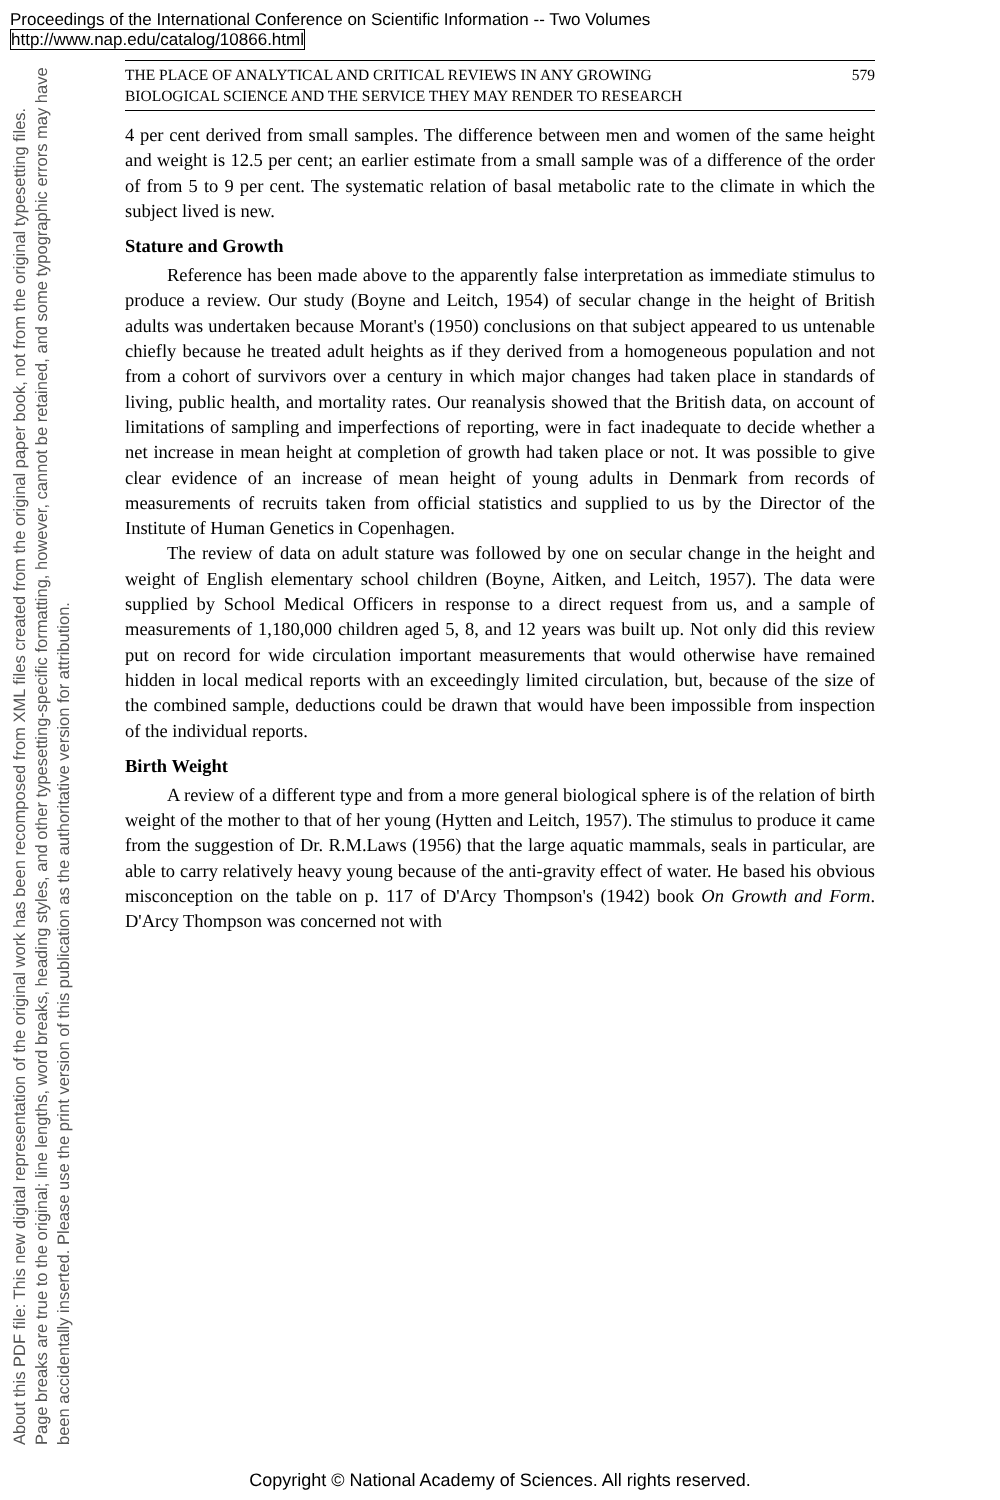Proceedings of the International Conference on Scientific Information -- Two Volumes
http://www.nap.edu/catalog/10866.html
THE PLACE OF ANALYTICAL AND CRITICAL REVIEWS IN ANY GROWING
BIOLOGICAL SCIENCE AND THE SERVICE THEY MAY RENDER TO RESEARCH
579
4 per cent derived from small samples. The difference between men and women of the same height and weight is 12.5 per cent; an earlier estimate from a small sample was of a difference of the order of from 5 to 9 per cent. The systematic relation of basal metabolic rate to the climate in which the subject lived is new.
Stature and Growth
Reference has been made above to the apparently false interpretation as immediate stimulus to produce a review. Our study (Boyne and Leitch, 1954) of secular change in the height of British adults was undertaken because Morant's (1950) conclusions on that subject appeared to us untenable chiefly because he treated adult heights as if they derived from a homogeneous population and not from a cohort of survivors over a century in which major changes had taken place in standards of living, public health, and mortality rates. Our reanalysis showed that the British data, on account of limitations of sampling and imperfections of reporting, were in fact inadequate to decide whether a net increase in mean height at completion of growth had taken place or not. It was possible to give clear evidence of an increase of mean height of young adults in Denmark from records of measurements of recruits taken from official statistics and supplied to us by the Director of the Institute of Human Genetics in Copenhagen.
The review of data on adult stature was followed by one on secular change in the height and weight of English elementary school children (Boyne, Aitken, and Leitch, 1957). The data were supplied by School Medical Officers in response to a direct request from us, and a sample of measurements of 1,180,000 children aged 5, 8, and 12 years was built up. Not only did this review put on record for wide circulation important measurements that would otherwise have remained hidden in local medical reports with an exceedingly limited circulation, but, because of the size of the combined sample, deductions could be drawn that would have been impossible from inspection of the individual reports.
Birth Weight
A review of a different type and from a more general biological sphere is of the relation of birth weight of the mother to that of her young (Hytten and Leitch, 1957). The stimulus to produce it came from the suggestion of Dr. R.M.Laws (1956) that the large aquatic mammals, seals in particular, are able to carry relatively heavy young because of the anti-gravity effect of water. He based his obvious misconception on the table on p. 117 of D'Arcy Thompson's (1942) book On Growth and Form. D'Arcy Thompson was concerned not with
About this PDF file: This new digital representation of the original work has been recomposed from XML files created from the original paper book, not from the original typesetting files. Page breaks are true to the original; line lengths, word breaks, heading styles, and other typesetting-specific formatting, however, cannot be retained, and some typographic errors may have been accidentally inserted. Please use the print version of this publication as the authoritative version for attribution.
Copyright © National Academy of Sciences. All rights reserved.